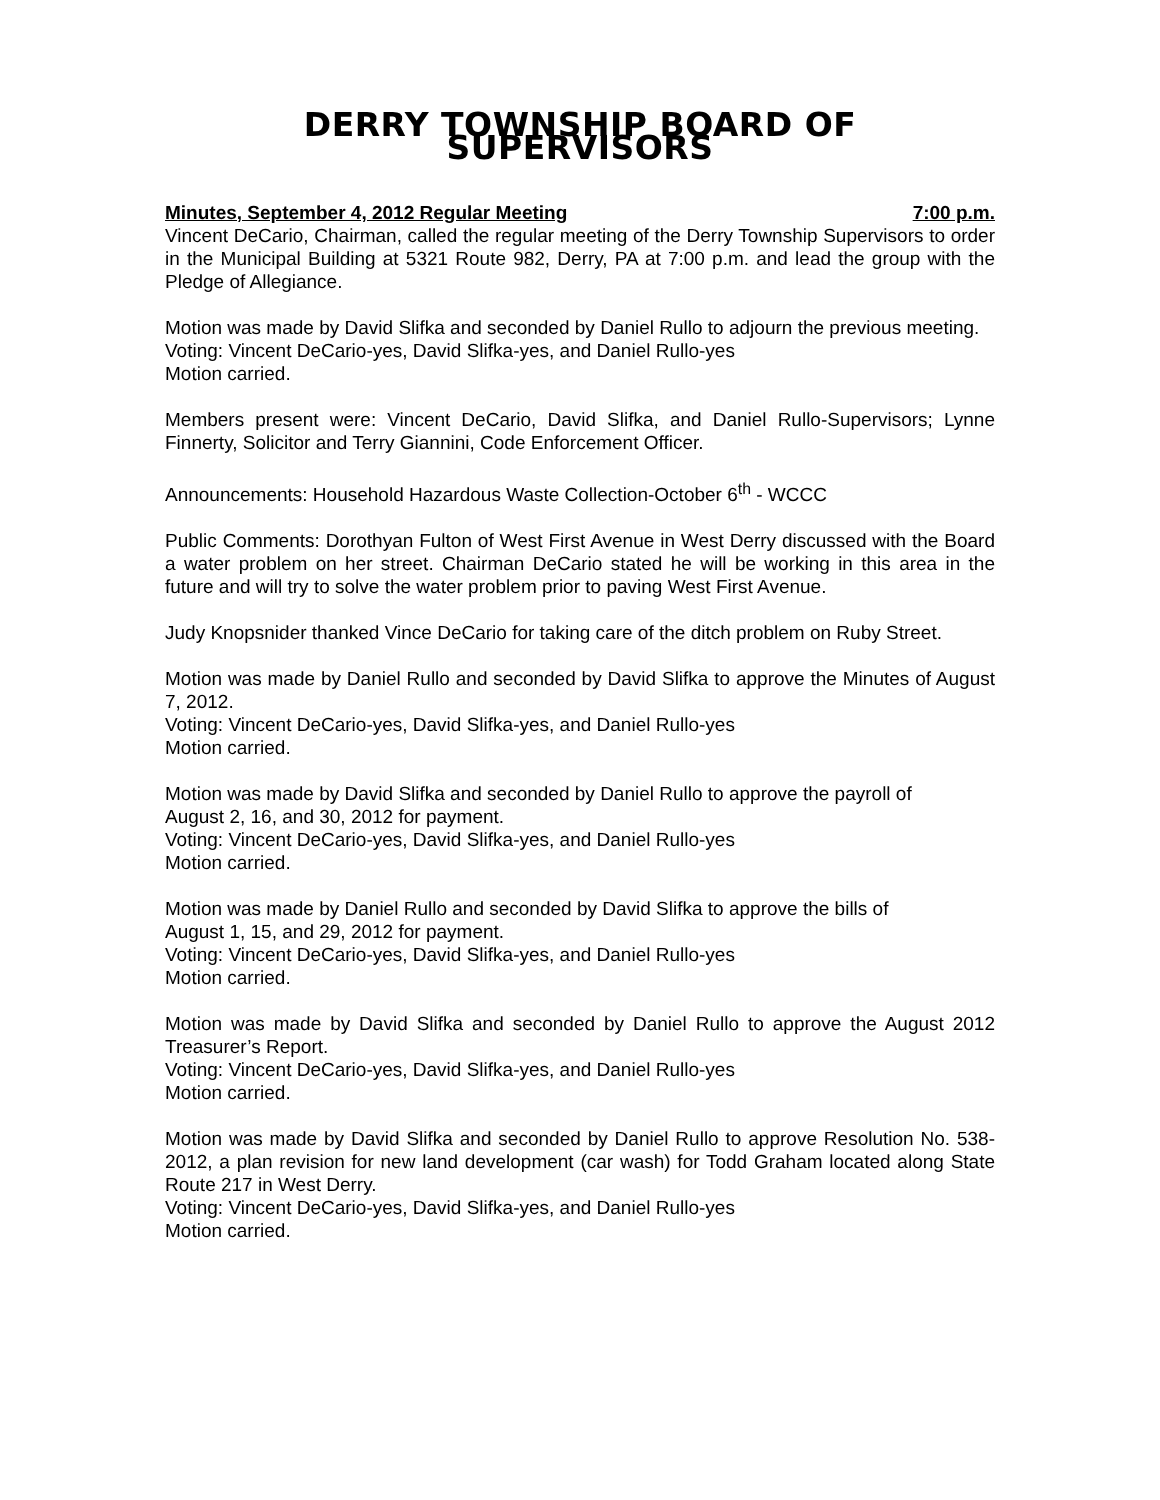DERRY TOWNSHIP BOARD OF SUPERVISORS
Minutes, September 4, 2012 Regular Meeting 7:00 p.m.
Vincent DeCario, Chairman, called the regular meeting of the Derry Township Supervisors to order in the Municipal Building at 5321 Route 982, Derry, PA at 7:00 p.m. and lead the group with the Pledge of Allegiance.
Motion was made by David Slifka and seconded by Daniel Rullo to adjourn the previous meeting.
Voting: Vincent DeCario-yes, David Slifka-yes, and Daniel Rullo-yes
Motion carried.
Members present were: Vincent DeCario, David Slifka, and Daniel Rullo-Supervisors; Lynne Finnerty, Solicitor and Terry Giannini, Code Enforcement Officer.
Announcements: Household Hazardous Waste Collection-October 6<sup>th</sup> - WCCC
Public Comments: Dorothyan Fulton of West First Avenue in West Derry discussed with the Board a water problem on her street. Chairman DeCario stated he will be working in this area in the future and will try to solve the water problem prior to paving West First Avenue.
Judy Knopsnider thanked Vince DeCario for taking care of the ditch problem on Ruby Street.
Motion was made by Daniel Rullo and seconded by David Slifka to approve the Minutes of August 7, 2012.
Voting: Vincent DeCario-yes, David Slifka-yes, and Daniel Rullo-yes
Motion carried.
Motion was made by David Slifka and seconded by Daniel Rullo to approve the payroll of
August 2, 16, and 30, 2012 for payment.
Voting: Vincent DeCario-yes, David Slifka-yes, and Daniel Rullo-yes
Motion carried.
Motion was made by Daniel Rullo and seconded by David Slifka to approve the bills of
August 1, 15, and 29, 2012 for payment.
Voting: Vincent DeCario-yes, David Slifka-yes, and Daniel Rullo-yes
Motion carried.
Motion was made by David Slifka and seconded by Daniel Rullo to approve the August 2012 Treasurer’s Report.
Voting: Vincent DeCario-yes, David Slifka-yes, and Daniel Rullo-yes
Motion carried.
Motion was made by David Slifka and seconded by Daniel Rullo to approve Resolution No. 538-2012, a plan revision for new land development (car wash) for Todd Graham located along State Route 217 in West Derry.
Voting: Vincent DeCario-yes, David Slifka-yes, and Daniel Rullo-yes
Motion carried.